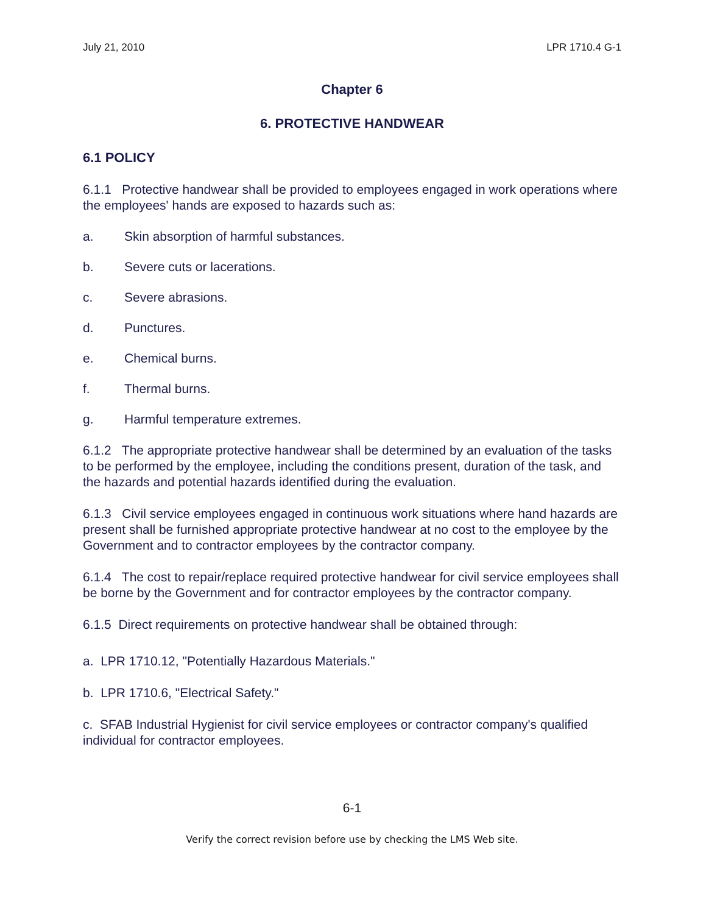July 21, 2010 LPR 1710.4 G-1
Chapter 6
6. PROTECTIVE HANDWEAR
6.1 POLICY
6.1.1 Protective handwear shall be provided to employees engaged in work operations where the employees' hands are exposed to hazards such as:
a. Skin absorption of harmful substances.
b. Severe cuts or lacerations.
c. Severe abrasions.
d. Punctures.
e. Chemical burns.
f. Thermal burns.
g. Harmful temperature extremes.
6.1.2 The appropriate protective handwear shall be determined by an evaluation of the tasks to be performed by the employee, including the conditions present, duration of the task, and the hazards and potential hazards identified during the evaluation.
6.1.3 Civil service employees engaged in continuous work situations where hand hazards are present shall be furnished appropriate protective handwear at no cost to the employee by the Government and to contractor employees by the contractor company.
6.1.4 The cost to repair/replace required protective handwear for civil service employees shall be borne by the Government and for contractor employees by the contractor company.
6.1.5 Direct requirements on protective handwear shall be obtained through:
a. LPR 1710.12, "Potentially Hazardous Materials."
b. LPR 1710.6, "Electrical Safety."
c. SFAB Industrial Hygienist for civil service employees or contractor company's qualified individual for contractor employees.
6-1
Verify the correct revision before use by checking the LMS Web site.